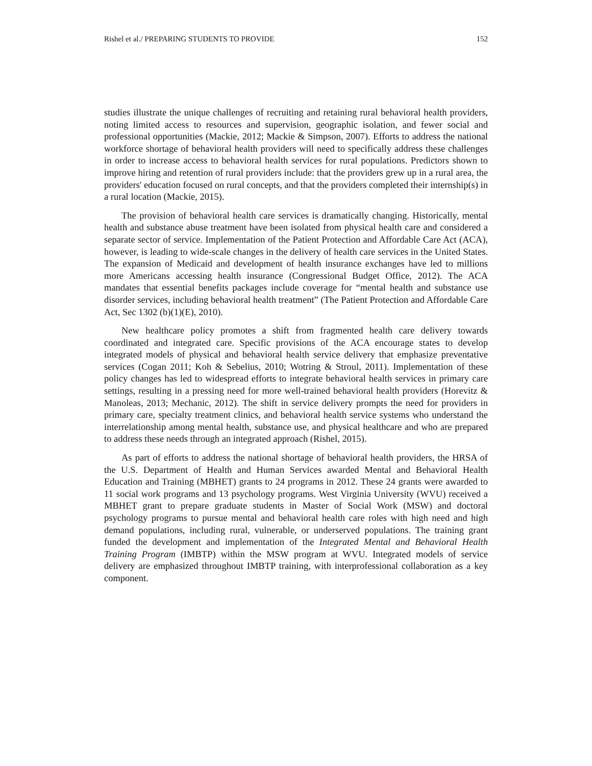Rishel et al./ PREPARING STUDENTS TO PROVIDE 152
studies illustrate the unique challenges of recruiting and retaining rural behavioral health providers, noting limited access to resources and supervision, geographic isolation, and fewer social and professional opportunities (Mackie, 2012; Mackie & Simpson, 2007). Efforts to address the national workforce shortage of behavioral health providers will need to specifically address these challenges in order to increase access to behavioral health services for rural populations. Predictors shown to improve hiring and retention of rural providers include: that the providers grew up in a rural area, the providers' education focused on rural concepts, and that the providers completed their internship(s) in a rural location (Mackie, 2015).
The provision of behavioral health care services is dramatically changing. Historically, mental health and substance abuse treatment have been isolated from physical health care and considered a separate sector of service. Implementation of the Patient Protection and Affordable Care Act (ACA), however, is leading to wide-scale changes in the delivery of health care services in the United States. The expansion of Medicaid and development of health insurance exchanges have led to millions more Americans accessing health insurance (Congressional Budget Office, 2012). The ACA mandates that essential benefits packages include coverage for “mental health and substance use disorder services, including behavioral health treatment” (The Patient Protection and Affordable Care Act, Sec 1302 (b)(1)(E), 2010).
New healthcare policy promotes a shift from fragmented health care delivery towards coordinated and integrated care. Specific provisions of the ACA encourage states to develop integrated models of physical and behavioral health service delivery that emphasize preventative services (Cogan 2011; Koh & Sebelius, 2010; Wotring & Stroul, 2011). Implementation of these policy changes has led to widespread efforts to integrate behavioral health services in primary care settings, resulting in a pressing need for more well-trained behavioral health providers (Horevitz & Manoleas, 2013; Mechanic, 2012). The shift in service delivery prompts the need for providers in primary care, specialty treatment clinics, and behavioral health service systems who understand the interrelationship among mental health, substance use, and physical healthcare and who are prepared to address these needs through an integrated approach (Rishel, 2015).
As part of efforts to address the national shortage of behavioral health providers, the HRSA of the U.S. Department of Health and Human Services awarded Mental and Behavioral Health Education and Training (MBHET) grants to 24 programs in 2012. These 24 grants were awarded to 11 social work programs and 13 psychology programs. West Virginia University (WVU) received a MBHET grant to prepare graduate students in Master of Social Work (MSW) and doctoral psychology programs to pursue mental and behavioral health care roles with high need and high demand populations, including rural, vulnerable, or underserved populations. The training grant funded the development and implementation of the Integrated Mental and Behavioral Health Training Program (IMBTP) within the MSW program at WVU. Integrated models of service delivery are emphasized throughout IMBTP training, with interprofessional collaboration as a key component.